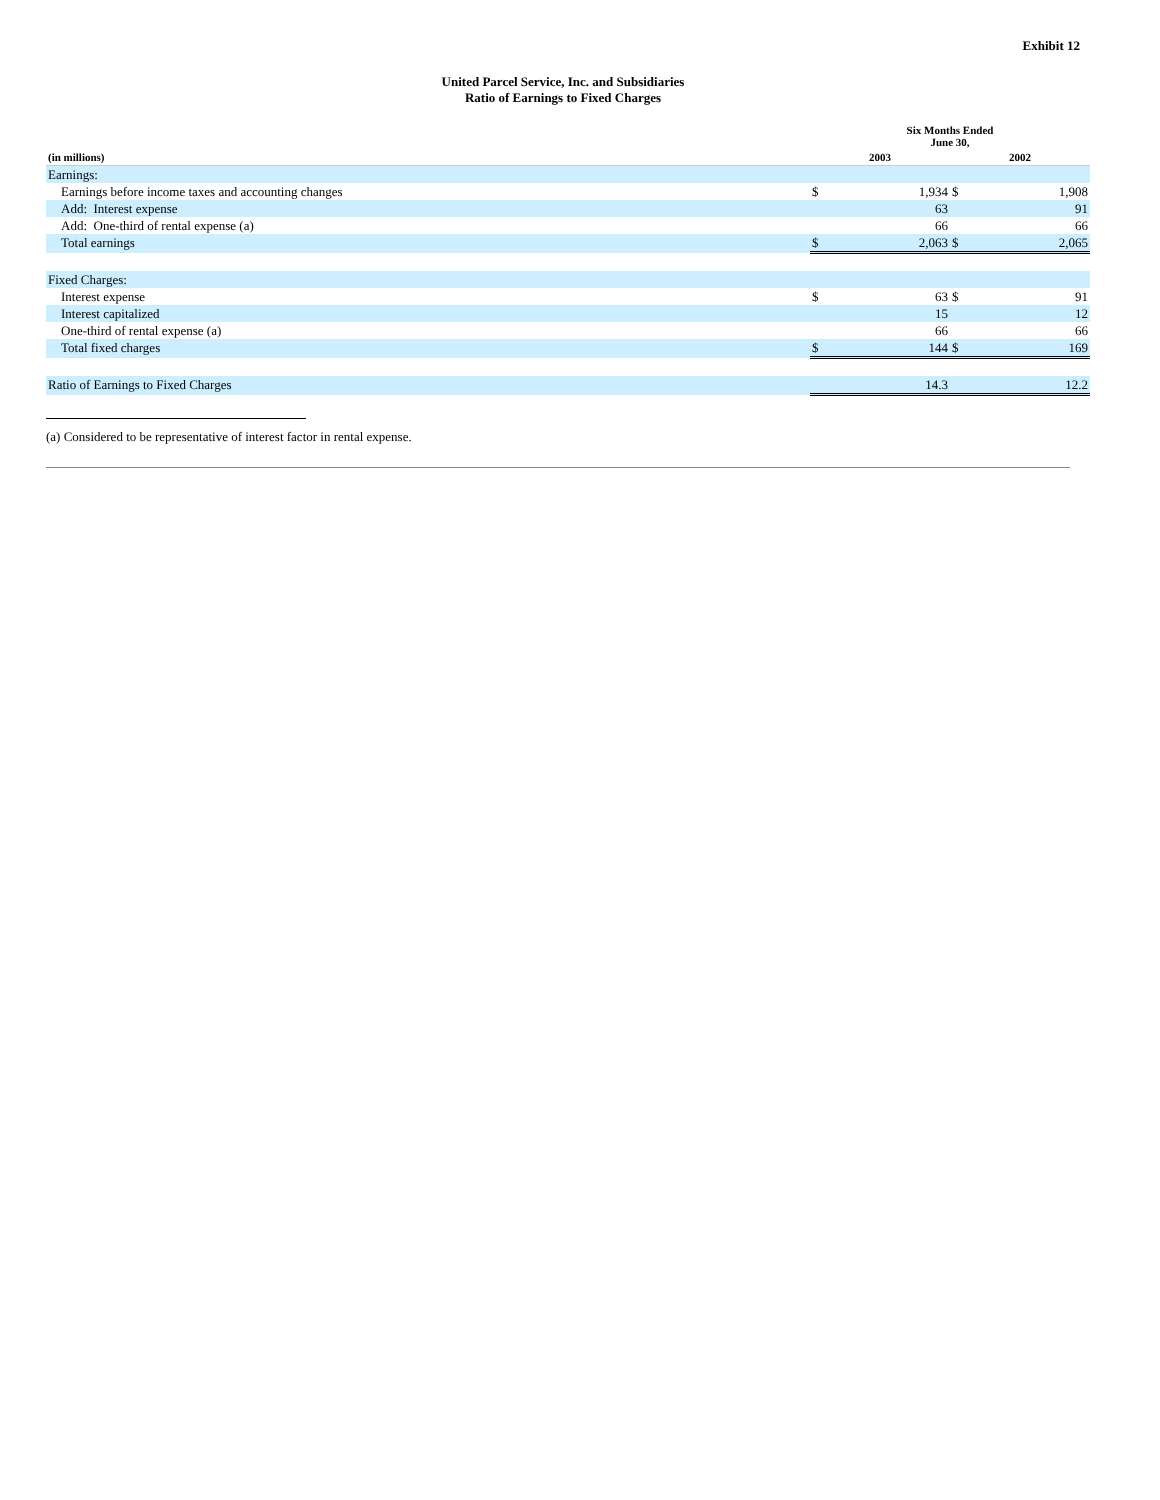Exhibit 12
United Parcel Service, Inc. and Subsidiaries
Ratio of Earnings to Fixed Charges
| | Six Months Ended June 30, | | | |
| --- | --- | --- | --- | --- |
| (in millions) | 2003 | | 2002 | |
| Earnings: | | | | |
| Earnings before income taxes and accounting changes | $ | 1,934 | $ | 1,908 |
| Add: Interest expense | | 63 | | 91 |
| Add: One-third of rental expense (a) | | 66 | | 66 |
| Total earnings | $ | 2,063 | $ | 2,065 |
| Fixed Charges: | | | | |
| Interest expense | $ | 63 | $ | 91 |
| Interest capitalized | | 15 | | 12 |
| One-third of rental expense (a) | | 66 | | 66 |
| Total fixed charges | $ | 144 | $ | 169 |
| Ratio of Earnings to Fixed Charges | | 14.3 | | 12.2 |
(a) Considered to be representative of interest factor in rental expense.